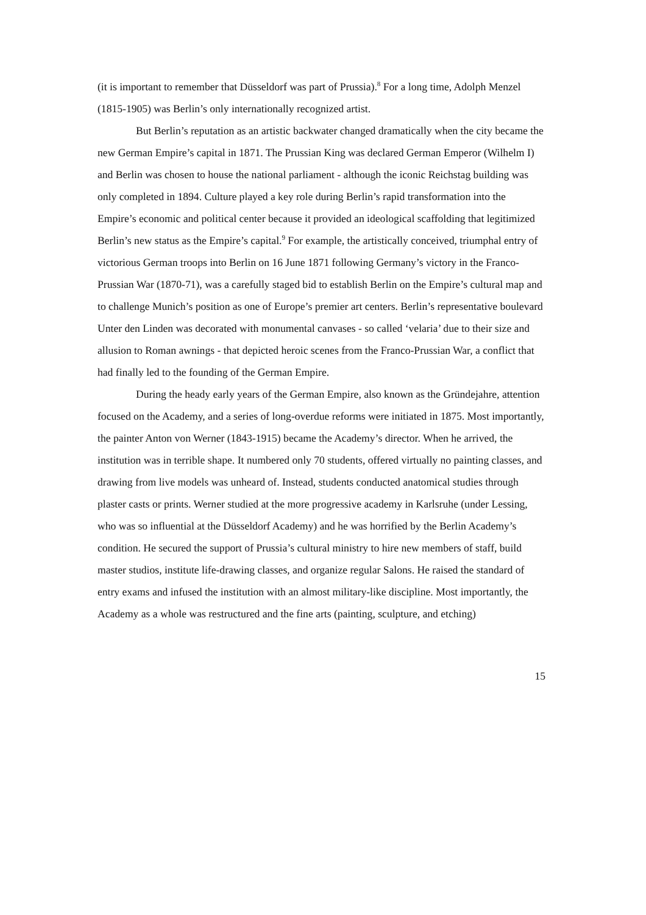(it is important to remember that Düsseldorf was part of Prussia).<sup>8</sup> For a long time, Adolph Menzel (1815-1905) was Berlin’s only internationally recognized artist.
But Berlin’s reputation as an artistic backwater changed dramatically when the city became the new German Empire’s capital in 1871. The Prussian King was declared German Emperor (Wilhelm I) and Berlin was chosen to house the national parliament - although the iconic Reichstag building was only completed in 1894. Culture played a key role during Berlin’s rapid transformation into the Empire’s economic and political center because it provided an ideological scaffolding that legitimized Berlin’s new status as the Empire’s capital.<sup>9</sup> For example, the artistically conceived, triumphal entry of victorious German troops into Berlin on 16 June 1871 following Germany’s victory in the Franco-Prussian War (1870-71), was a carefully staged bid to establish Berlin on the Empire’s cultural map and to challenge Munich’s position as one of Europe’s premier art centers. Berlin’s representative boulevard Unter den Linden was decorated with monumental canvases - so called ‘velaria’ due to their size and allusion to Roman awnings - that depicted heroic scenes from the Franco-Prussian War, a conflict that had finally led to the founding of the German Empire.
During the heady early years of the German Empire, also known as the Gründejahre, attention focused on the Academy, and a series of long-overdue reforms were initiated in 1875. Most importantly, the painter Anton von Werner (1843-1915) became the Academy’s director. When he arrived, the institution was in terrible shape. It numbered only 70 students, offered virtually no painting classes, and drawing from live models was unheard of. Instead, students conducted anatomical studies through plaster casts or prints. Werner studied at the more progressive academy in Karlsruhe (under Lessing, who was so influential at the Düsseldorf Academy) and he was horrified by the Berlin Academy’s condition. He secured the support of Prussia’s cultural ministry to hire new members of staff, build master studios, institute life-drawing classes, and organize regular Salons. He raised the standard of entry exams and infused the institution with an almost military-like discipline. Most importantly, the Academy as a whole was restructured and the fine arts (painting, sculpture, and etching)
15